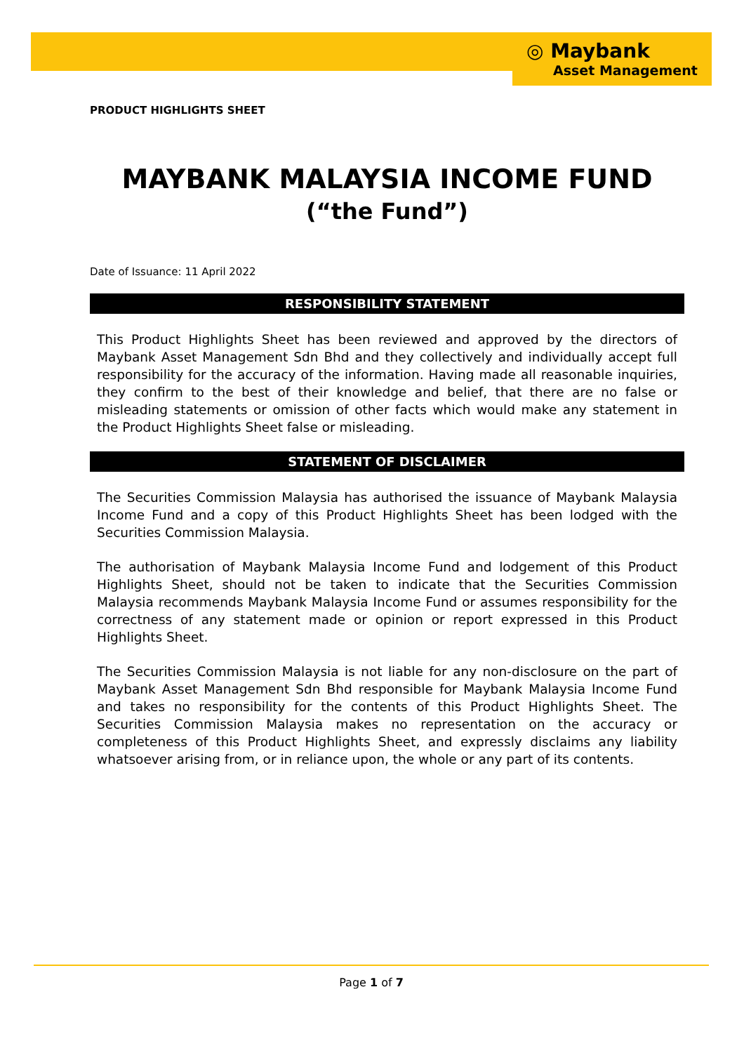◎ Maybank
Asset Management
PRODUCT HIGHLIGHTS SHEET
MAYBANK MALAYSIA INCOME FUND
(“the Fund”)
Date of Issuance: 11 April 2022
RESPONSIBILITY STATEMENT
This Product Highlights Sheet has been reviewed and approved by the directors of Maybank Asset Management Sdn Bhd and they collectively and individually accept full responsibility for the accuracy of the information. Having made all reasonable inquiries, they confirm to the best of their knowledge and belief, that there are no false or misleading statements or omission of other facts which would make any statement in the Product Highlights Sheet false or misleading.
STATEMENT OF DISCLAIMER
The Securities Commission Malaysia has authorised the issuance of Maybank Malaysia Income Fund and a copy of this Product Highlights Sheet has been lodged with the Securities Commission Malaysia.
The authorisation of Maybank Malaysia Income Fund and lodgement of this Product Highlights Sheet, should not be taken to indicate that the Securities Commission Malaysia recommends Maybank Malaysia Income Fund or assumes responsibility for the correctness of any statement made or opinion or report expressed in this Product Highlights Sheet.
The Securities Commission Malaysia is not liable for any non-disclosure on the part of Maybank Asset Management Sdn Bhd responsible for Maybank Malaysia Income Fund and takes no responsibility for the contents of this Product Highlights Sheet. The Securities Commission Malaysia makes no representation on the accuracy or completeness of this Product Highlights Sheet, and expressly disclaims any liability whatsoever arising from, or in reliance upon, the whole or any part of its contents.
Page 1 of 7